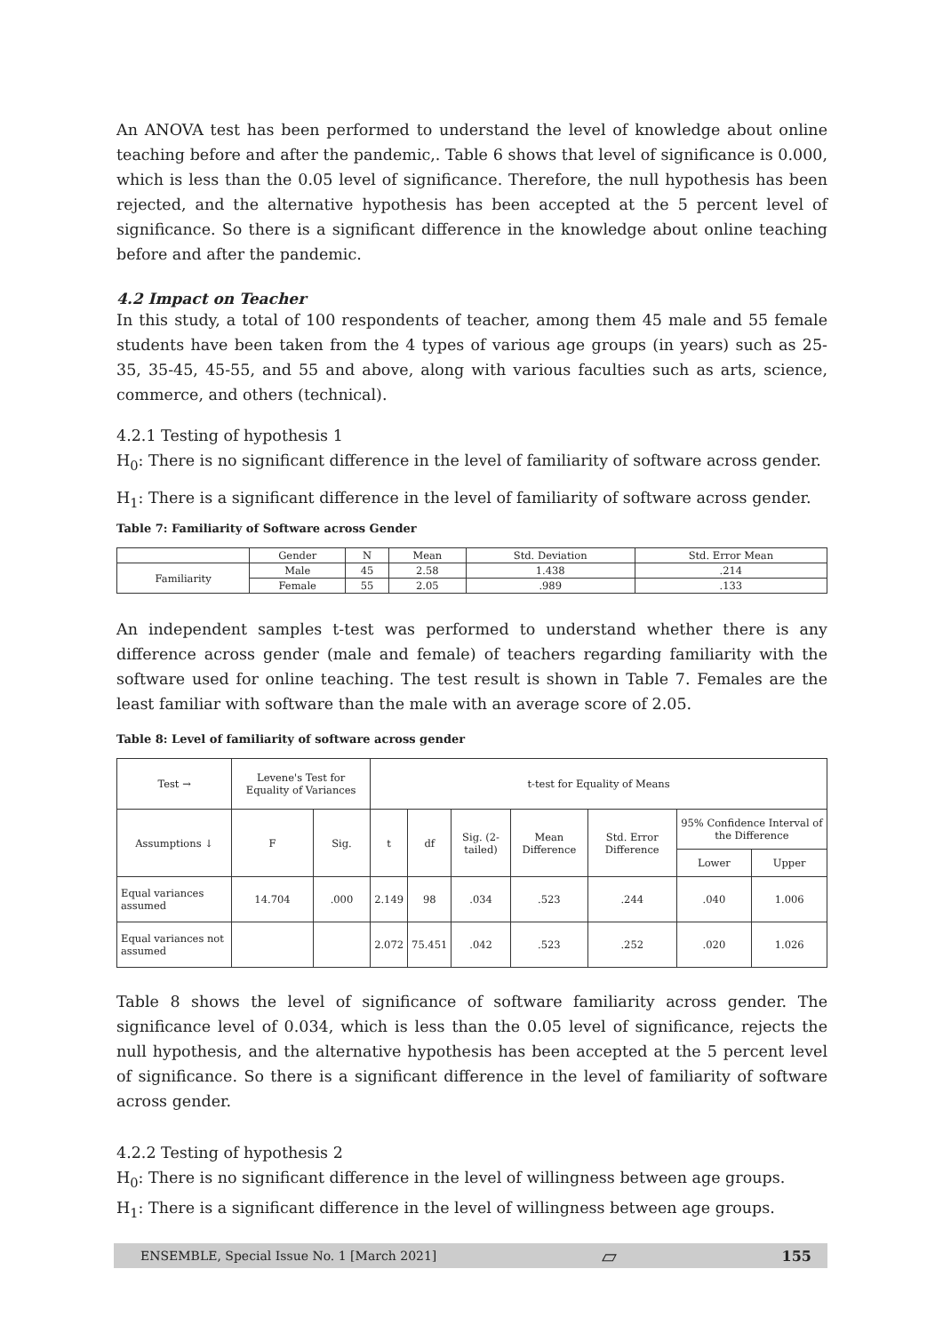An ANOVA test has been performed to understand the level of knowledge about online teaching before and after the pandemic,. Table 6 shows that level of significance is 0.000, which is less than the 0.05 level of significance. Therefore, the null hypothesis has been rejected, and the alternative hypothesis has been accepted at the 5 percent level of significance. So there is a significant difference in the knowledge about online teaching before and after the pandemic.
4.2 Impact on Teacher
In this study, a total of 100 respondents of teacher, among them 45 male and 55 female students have been taken from the 4 types of various age groups (in years) such as 25-35, 35-45, 45-55, and 55 and above, along with various faculties such as arts, science, commerce, and others (technical).
4.2.1 Testing of hypothesis 1
H<sub>0</sub>: There is no significant difference in the level of familiarity of software across gender.
H<sub>1</sub>: There is a significant difference in the level of familiarity of software across gender.
Table 7: Familiarity of Software across Gender
| | Gender | N | Mean | Std. Deviation | Std. Error Mean |
| Familiarity | Male | 45 | 2.58 | 1.438 | .214 |
| | Female | 55 | 2.05 | .989 | .133 |
An independent samples t-test was performed to understand whether there is any difference across gender (male and female) of teachers regarding familiarity with the software used for online teaching. The test result is shown in Table 7. Females are the least familiar with software than the male with an average score of 2.05.
Table 8: Level of familiarity of software across gender
| Test → | Levene's Test for Equality of Variances | | t-test for Equality of Means | | | | | | |
| Assumptions ↓ | F | Sig. | t | df | Sig. (2-tailed) | Mean Difference | Std. Error Difference | 95% Confidence Interval of the Difference | |
| | | | | | | | | Lower | Upper |
| Equal variances assumed | 14.704 | .000 | 2.149 | 98 | .034 | .523 | .244 | .040 | 1.006 |
| Equal variances not assumed | | | 2.072 | 75.451 | .042 | .523 | .252 | .020 | 1.026 |
Table 8 shows the level of significance of software familiarity across gender. The significance level of 0.034, which is less than the 0.05 level of significance, rejects the null hypothesis, and the alternative hypothesis has been accepted at the 5 percent level of significance. So there is a significant difference in the level of familiarity of software across gender.
4.2.2 Testing of hypothesis 2
H<sub>0</sub>: There is no significant difference in the level of willingness between age groups.
H<sub>1</sub>: There is a significant difference in the level of willingness between age groups.
ENSEMBLE, Special Issue No. 1 [March 2021] ⏥ 155